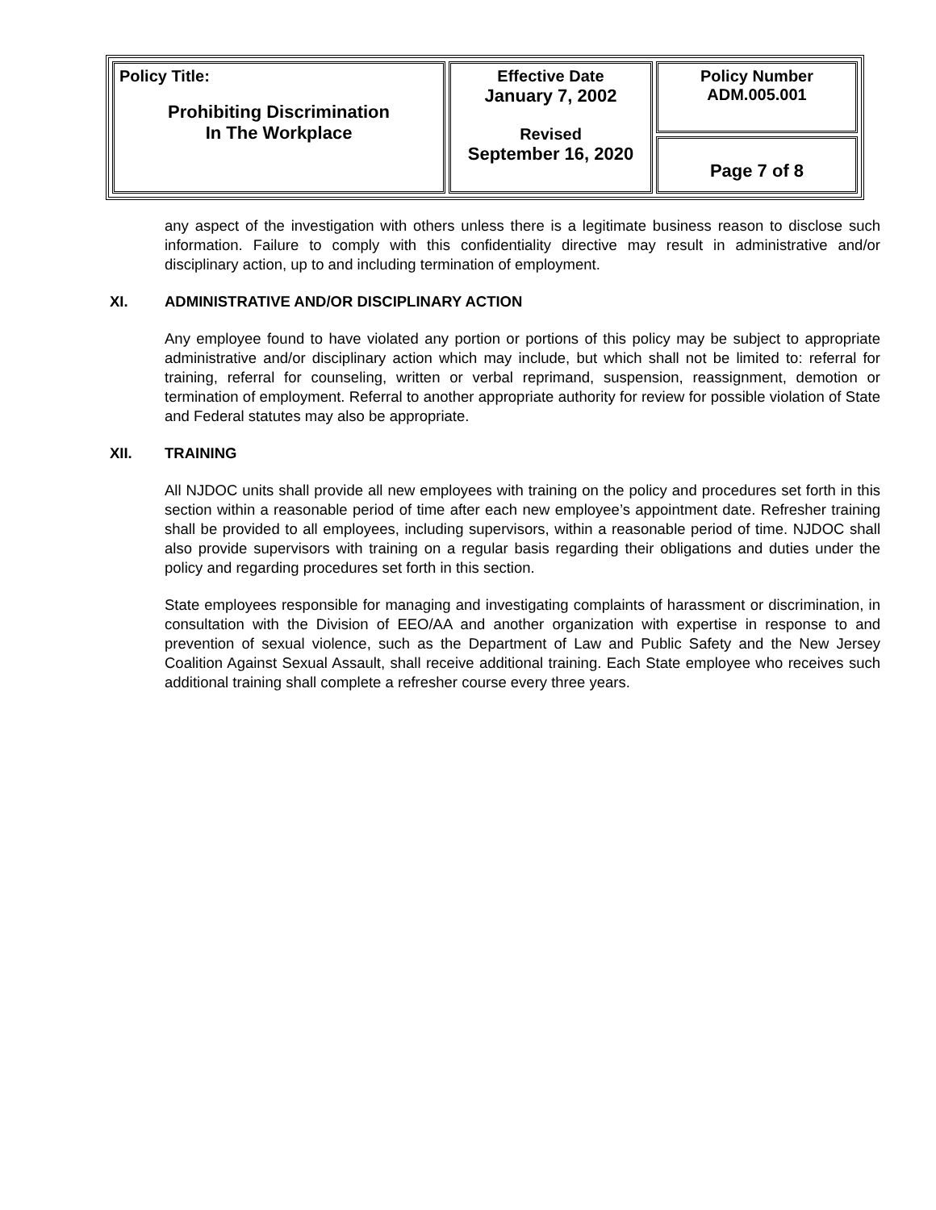| Policy Title: Prohibiting Discrimination In The Workplace | Effective Date January 7, 2002 Revised September 16, 2020 | Policy Number ADM.005.001 |
| | | Page 7 of 8 |
any aspect of the investigation with others unless there is a legitimate business reason to disclose such information. Failure to comply with this confidentiality directive may result in administrative and/or disciplinary action, up to and including termination of employment.
XI. ADMINISTRATIVE AND/OR DISCIPLINARY ACTION
Any employee found to have violated any portion or portions of this policy may be subject to appropriate administrative and/or disciplinary action which may include, but which shall not be limited to: referral for training, referral for counseling, written or verbal reprimand, suspension, reassignment, demotion or termination of employment. Referral to another appropriate authority for review for possible violation of State and Federal statutes may also be appropriate.
XII. TRAINING
All NJDOC units shall provide all new employees with training on the policy and procedures set forth in this section within a reasonable period of time after each new employee’s appointment date. Refresher training shall be provided to all employees, including supervisors, within a reasonable period of time. NJDOC shall also provide supervisors with training on a regular basis regarding their obligations and duties under the policy and regarding procedures set forth in this section.
State employees responsible for managing and investigating complaints of harassment or discrimination, in consultation with the Division of EEO/AA and another organization with expertise in response to and prevention of sexual violence, such as the Department of Law and Public Safety and the New Jersey Coalition Against Sexual Assault, shall receive additional training. Each State employee who receives such additional training shall complete a refresher course every three years.